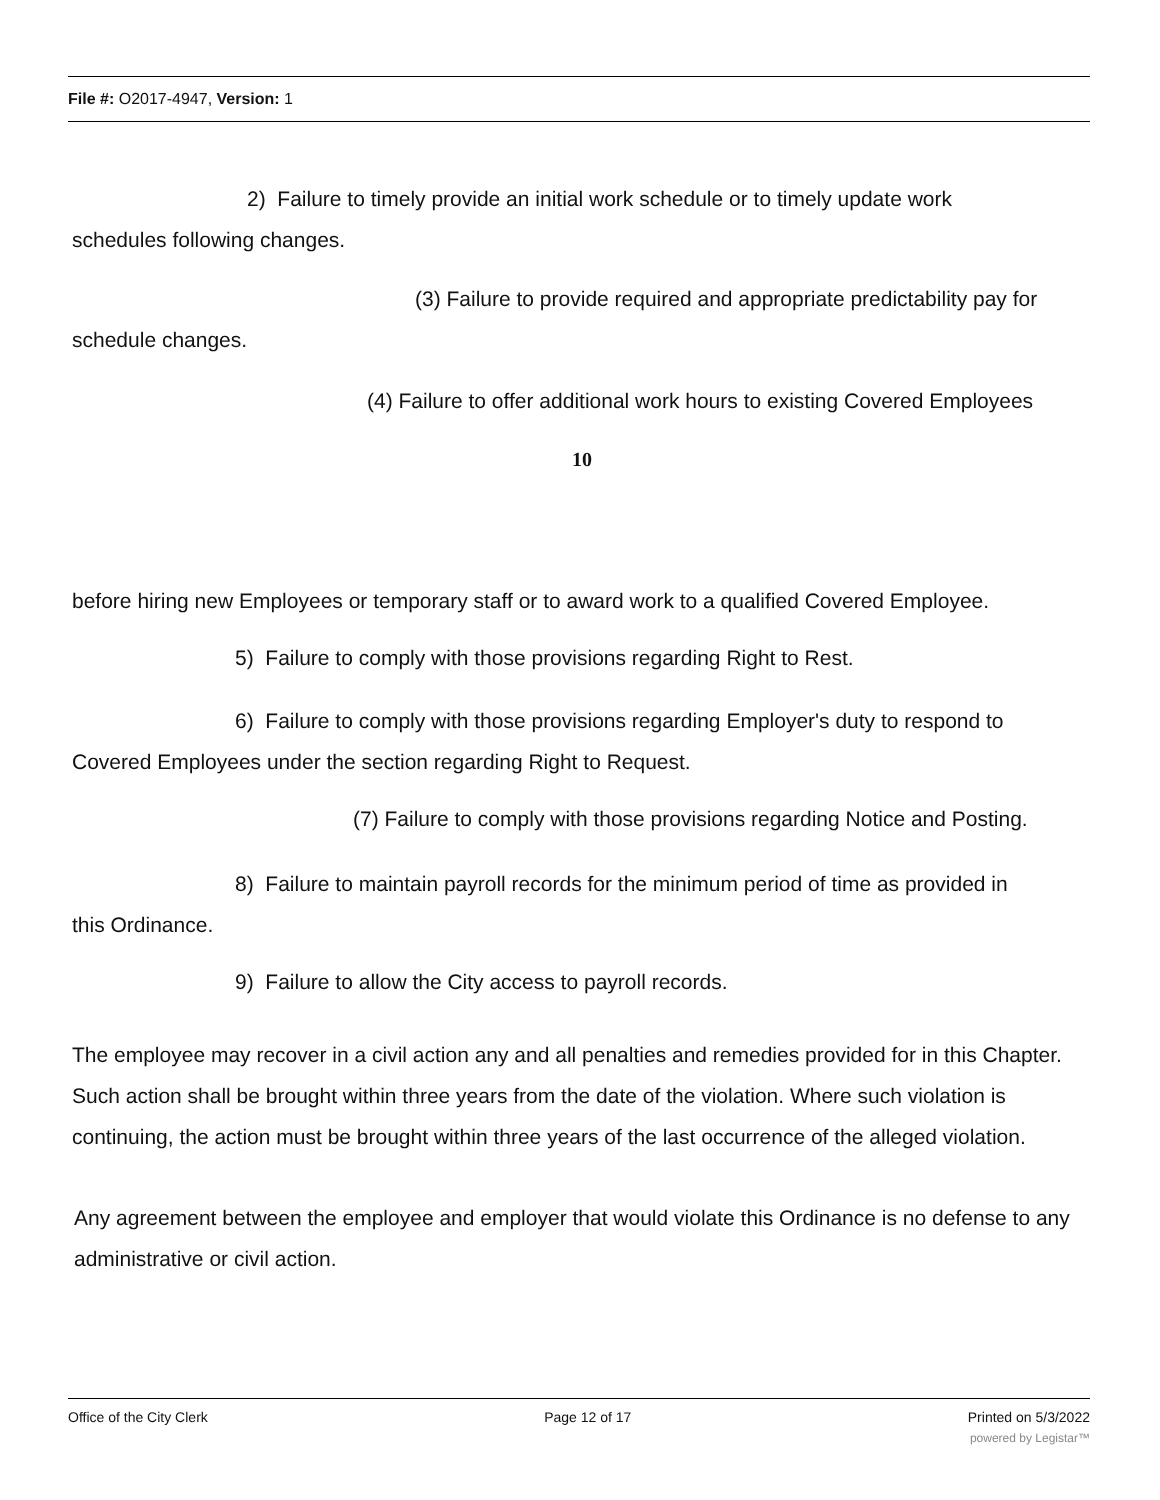File #: O2017-4947, Version: 1
2) Failure to timely provide an initial work schedule or to timely update work
schedules following changes.
(3) Failure to provide required and appropriate predictability pay for
schedule changes.
(4) Failure to offer additional work hours to existing Covered Employees
10
before hiring new Employees or temporary staff or to award work to a qualified Covered Employee.
5) Failure to comply with those provisions regarding Right to Rest.
6) Failure to comply with those provisions regarding Employer's duty to respond to
Covered Employees under the section regarding Right to Request.
(7) Failure to comply with those provisions regarding Notice and Posting.
8) Failure to maintain payroll records for the minimum period of time as provided in
this Ordinance.
9) Failure to allow the City access to payroll records.
The employee may recover in a civil action any and all penalties and remedies provided for in this Chapter. Such action shall be brought within three years from the date of the violation. Where such violation is continuing, the action must be brought within three years of the last occurrence of the alleged violation.
Any agreement between the employee and employer that would violate this Ordinance is no defense to any administrative or civil action.
Office of the City Clerk Page 12 of 17 Printed on 5/3/2022
powered by Legistar™